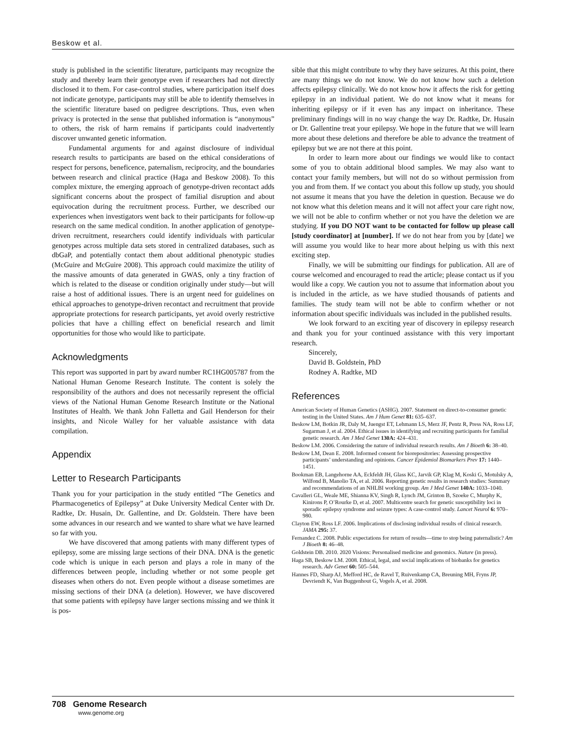Beskow et al.
study is published in the scientific literature, participants may recognize the study and thereby learn their genotype even if researchers had not directly disclosed it to them. For case-control studies, where participation itself does not indicate genotype, participants may still be able to identify themselves in the scientific literature based on pedigree descriptions. Thus, even when privacy is protected in the sense that published information is “anonymous” to others, the risk of harm remains if participants could inadvertently discover unwanted genetic information.
Fundamental arguments for and against disclosure of individual research results to participants are based on the ethical considerations of respect for persons, beneficence, paternalism, reciprocity, and the boundaries between research and clinical practice (Haga and Beskow 2008). To this complex mixture, the emerging approach of genotype-driven recontact adds significant concerns about the prospect of familial disruption and about equivocation during the recruitment process. Further, we described our experiences when investigators went back to their participants for follow-up research on the same medical condition. In another application of genotype-driven recruitment, researchers could identify individuals with particular genotypes across multiple data sets stored in centralized databases, such as dbGaP, and potentially contact them about additional phenotypic studies (McGuire and McGuire 2008). This approach could maximize the utility of the massive amounts of data generated in GWAS, only a tiny fraction of which is related to the disease or condition originally under study—but will raise a host of additional issues. There is an urgent need for guidelines on ethical approaches to genotype-driven recontact and recruitment that provide appropriate protections for research participants, yet avoid overly restrictive policies that have a chilling effect on beneficial research and limit opportunities for those who would like to participate.
Acknowledgments
This report was supported in part by award number RC1HG005787 from the National Human Genome Research Institute. The content is solely the responsibility of the authors and does not necessarily represent the official views of the National Human Genome Research Institute or the National Institutes of Health. We thank John Falletta and Gail Henderson for their insights, and Nicole Walley for her valuable assistance with data compilation.
Appendix
Letter to Research Participants
Thank you for your participation in the study entitled “The Genetics and Pharmacogenetics of Epilepsy” at Duke University Medical Center with Dr. Radtke, Dr. Husain, Dr. Gallentine, and Dr. Goldstein. There have been some advances in our research and we wanted to share what we have learned so far with you.
We have discovered that among patients with many different types of epilepsy, some are missing large sections of their DNA. DNA is the genetic code which is unique in each person and plays a role in many of the differences between people, including whether or not some people get diseases when others do not. Even people without a disease sometimes are missing sections of their DNA (a deletion). However, we have discovered that some patients with epilepsy have larger sections missing and we think it is pos-
sible that this might contribute to why they have seizures. At this point, there are many things we do not know. We do not know how such a deletion affects epilepsy clinically. We do not know how it affects the risk for getting epilepsy in an individual patient. We do not know what it means for inheriting epilepsy or if it even has any impact on inheritance. These preliminary findings will in no way change the way Dr. Radtke, Dr. Husain or Dr. Gallentine treat your epilepsy. We hope in the future that we will learn more about these deletions and therefore be able to advance the treatment of epilepsy but we are not there at this point.
In order to learn more about our findings we would like to contact some of you to obtain additional blood samples. We may also want to contact your family members, but will not do so without permission from you and from them. If we contact you about this follow up study, you should not assume it means that you have the deletion in question. Because we do not know what this deletion means and it will not affect your care right now, we will not be able to confirm whether or not you have the deletion we are studying. If you DO NOT want to be contacted for follow up please call [study coordinator] at [number]. If we do not hear from you by [date] we will assume you would like to hear more about helping us with this next exciting step.
Finally, we will be submitting our findings for publication. All are of course welcomed and encouraged to read the article; please contact us if you would like a copy. We caution you not to assume that information about you is included in the article, as we have studied thousands of patients and families. The study team will not be able to confirm whether or not information about specific individuals was included in the published results.
We look forward to an exciting year of discovery in epilepsy research and thank you for your continued assistance with this very important research.
Sincerely,
David B. Goldstein, PhD
Rodney A. Radtke, MD
References
American Society of Human Genetics (ASHG). 2007. Statement on direct-to-consumer genetic testing in the United States. Am J Hum Genet 81: 635–637.
Beskow LM, Botkin JR, Daly M, Juengst ET, Lehmann LS, Merz JF, Pentz R, Press NA, Ross LF, Sugarman J, et al. 2004. Ethical issues in identifying and recruiting participants for familial genetic research. Am J Med Genet 130A: 424–431.
Beskow LM. 2006. Considering the nature of individual research results. Am J Bioeth 6: 38–40.
Beskow LM, Dean E. 2008. Informed consent for biorepositories: Assessing prospective participants’ understanding and opinions. Cancer Epidemiol Biomarkers Prev 17: 1440–1451.
Bookman EB, Langehorne AA, Eckfeldt JH, Glass KC, Jarvik GP, Klag M, Koski G, Motulsky A, Wilfond B, Manolio TA, et al. 2006. Reporting genetic results in research studies: Summary and recommendations of an NHLBI working group. Am J Med Genet 140A: 1033–1040.
Cavalleri GL, Weale ME, Shianna KV, Singh R, Lynch JM, Grinton B, Szoeke C, Murphy K, Kinirons P, O’Rourke D, et al. 2007. Multicentre search for genetic susceptibility loci in sporadic epilepsy syndrome and seizure types: A case-control study. Lancet Neurol 6: 970–980.
Clayton EW, Ross LF. 2006. Implications of disclosing individual results of clinical research. JAMA 295: 37.
Fernandez C. 2008. Public expectations for return of results—time to stop being paternalistic? Am J Bioeth 8: 46–48.
Goldstein DB. 2010. 2020 Visions: Personalised medicine and genomics. Nature (in press).
Haga SB, Beskow LM. 2008. Ethical, legal, and social implications of biobanks for genetics research. Adv Genet 60: 505–544.
Hannes FD, Sharp AJ, Mefford HC, de Ravel T, Ruivenkamp CA, Breuning MH, Fryns JP, Devriendt K, Van Buggenhout G, Vogels A, et al. 2008.
708 Genome Research
www.genome.org